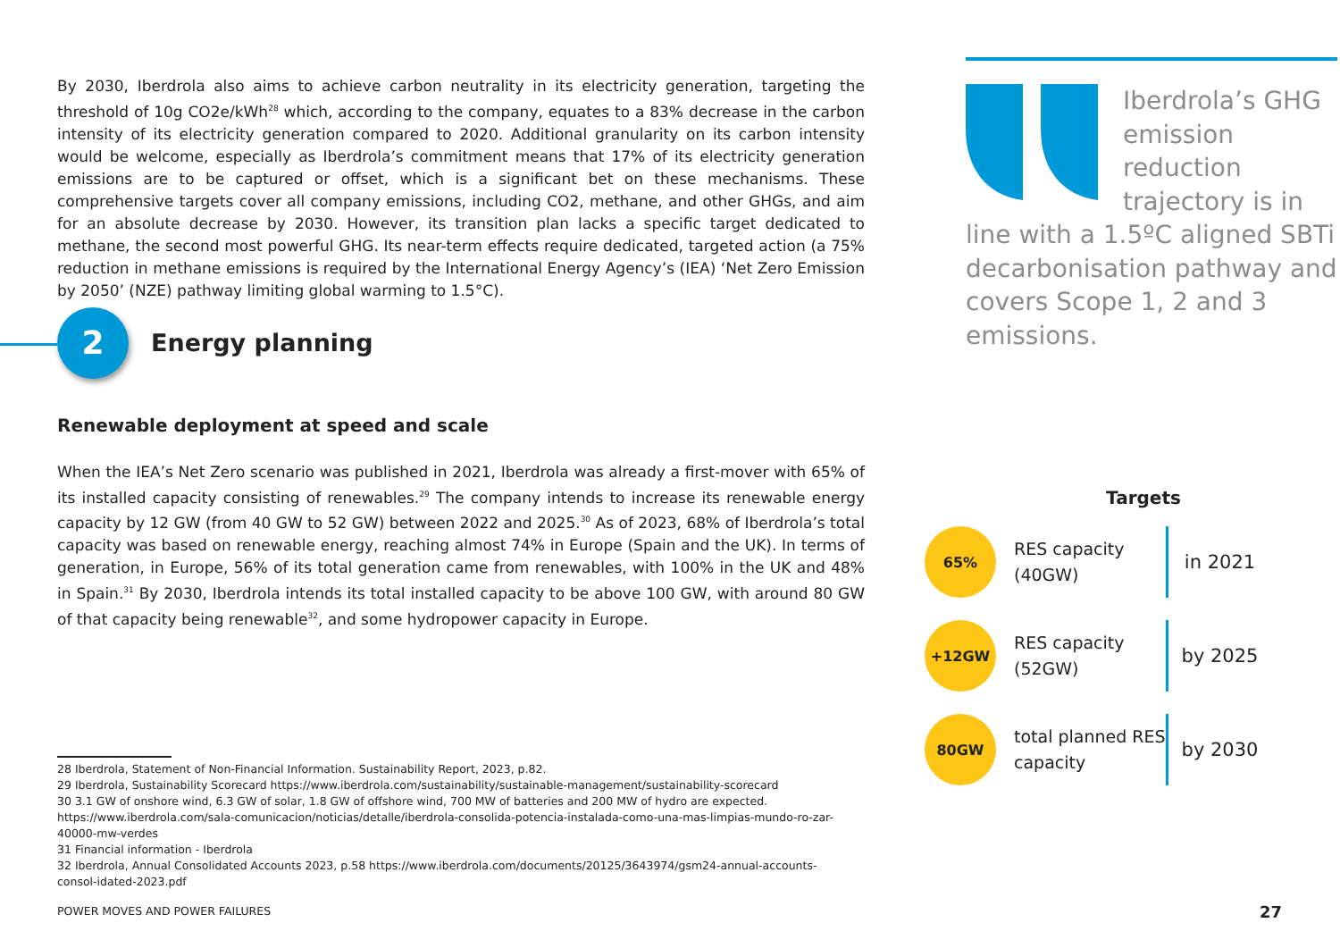By 2030, Iberdrola also aims to achieve carbon neutrality in its electricity generation, targeting the threshold of 10g CO2e/kWh<sup>28</sup> which, according to the company, equates to a 83% decrease in the carbon intensity of its electricity generation compared to 2020. Additional granularity on its carbon intensity would be welcome, especially as Iberdrola’s commitment means that 17% of its electricity generation emissions are to be captured or offset, which is a significant bet on these mechanisms. These comprehensive targets cover all company emissions, including CO2, methane, and other GHGs, and aim for an absolute decrease by 2030. However, its transition plan lacks a specific target dedicated to methane, the second most powerful GHG. Its near-term effects require dedicated, targeted action (a 75% reduction in methane emissions is required by the International Energy Agency’s (IEA) ‘Net Zero Emission by 2050’ (NZE) pathway limiting global warming to 1.5°C).
2
Energy planning
Renewable deployment at speed and scale
When the IEA’s Net Zero scenario was published in 2021, Iberdrola was already a first-mover with 65% of its installed capacity consisting of renewables.<sup>29</sup> The company intends to increase its renewable energy capacity by 12 GW (from 40 GW to 52 GW) between 2022 and 2025.<sup>30</sup> As of 2023, 68% of Iberdrola’s total capacity was based on renewable energy, reaching almost 74% in Europe (Spain and the UK). In terms of generation, in Europe, 56% of its total generation came from renewables, with 100% in the UK and 48% in Spain.<sup>31</sup> By 2030, Iberdrola intends its total installed capacity to be above 100 GW, with around 80 GW of that capacity being renewable<sup>32</sup>, and some hydropower capacity in Europe.
28 Iberdrola, Statement of Non-Financial Information. Sustainability Report, 2023, p.82.
29 Iberdrola, Sustainability Scorecard https://www.iberdrola.com/sustainability/sustainable-management/sustainability-scorecard
30 3.1 GW of onshore wind, 6.3 GW of solar, 1.8 GW of offshore wind, 700 MW of batteries and 200 MW of hydro are expected. https://www.iberdrola.com/sala-comunicacion/noticias/detalle/iberdrola-consolida-potencia-instalada-como-una-mas-limpias-mundo-ro-zar-40000-mw-verdes
31 Financial information - Iberdrola
32 Iberdrola, Annual Consolidated Accounts 2023, p.58 https://www.iberdrola.com/documents/20125/3643974/gsm24-annual-accounts-consol-idated-2023.pdf
POWER MOVES AND POWER FAILURES 27
Iberdrola’s GHG emission reduction trajectory is in line with a 1.5ºC aligned SBTi decarbonisation pathway and covers Scope 1, 2 and 3 emissions.
Targets
65%
RES capacity (40GW)
in 2021
+12GW
RES capacity (52GW)
by 2025
80GW
total planned RES capacity
by 2030